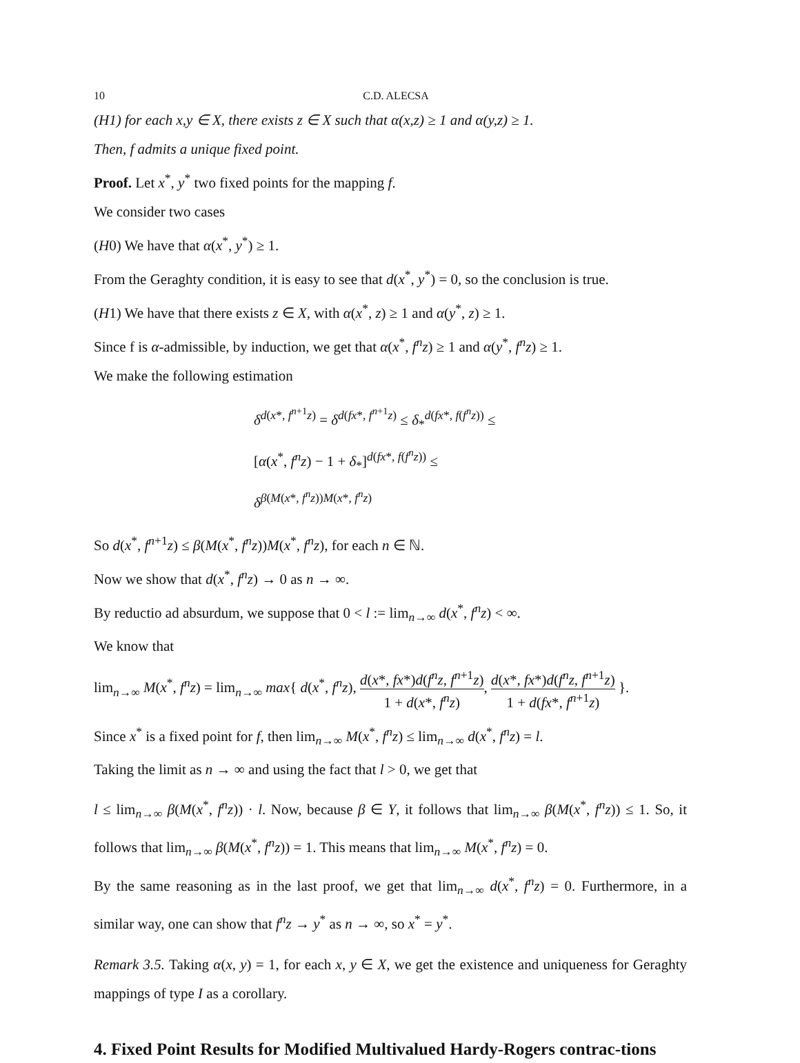10 C.D. ALECSA
(H1) for each x,y ∈ X, there exists z ∈ X such that α(x,z) ≥ 1 and α(y,z) ≥ 1.
Then, f admits a unique fixed point.
Proof. Let x<sup>*</sup>, y<sup>*</sup> two fixed points for the mapping f.
We consider two cases
(H0) We have that α(x<sup>*</sup>, y<sup>*</sup>) ≥ 1.
From the Geraghty condition, it is easy to see that d(x<sup>*</sup>, y<sup>*</sup>) = 0, so the conclusion is true.
(H1) We have that there exists z ∈ X, with α(x<sup>*</sup>, z) ≥ 1 and α(y<sup>*</sup>, z) ≥ 1.
Since f is α-admissible, by induction, we get that α(x<sup>*</sup>, f<sup>n</sup>z) ≥ 1 and α(y<sup>*</sup>, f<sup>n</sup>z) ≥ 1.
We make the following estimation
δ<sup>d(x*, f<sup>n+1</sup>z)</sup> = δ<sup>d(fx*, f<sup>n+1</sup>z)</sup> ≤ δ<sub>*</sub><sup>d(fx*, f(f<sup>n</sup>z))</sup> ≤
[α(x<sup>*</sup>, f<sup>n</sup>z) − 1 + δ<sub>*</sub>]<sup>d(fx*, f(f<sup>n</sup>z))</sup> ≤
δ<sup>β(M(x*, f<sup>n</sup>z))M(x*, f<sup>n</sup>z)</sup>
So d(x<sup>*</sup>, f<sup>n+1</sup>z) ≤ β(M(x<sup>*</sup>, f<sup>n</sup>z))M(x<sup>*</sup>, f<sup>n</sup>z), for each n ∈ ℕ.
Now we show that d(x<sup>*</sup>, f<sup>n</sup>z) → 0 as n → ∞.
By reductio ad absurdum, we suppose that 0 < l := lim<sub>n→∞</sub> d(x<sup>*</sup>, f<sup>n</sup>z) < ∞.
We know that
lim<sub>n→∞</sub> M(x<sup>*</sup>, f<sup>n</sup>z) = lim<sub>n→∞</sub> max{ d(x<sup>*</sup>, f<sup>n</sup>z), d(x*, fx*)d(f<sup>n</sup>z, f<sup>n+1</sup>z) 1 + d(x*, f<sup>n</sup>z), d(x*, fx*)d(f<sup>n</sup>z, f<sup>n+1</sup>z) 1 + d(fx*, f<sup>n+1</sup>z) }.
Since x<sup>*</sup> is a fixed point for f, then lim<sub>n→∞</sub> M(x<sup>*</sup>, f<sup>n</sup>z) ≤ lim<sub>n→∞</sub> d(x<sup>*</sup>, f<sup>n</sup>z) = l.
Taking the limit as n → ∞ and using the fact that l > 0, we get that
l ≤ lim<sub>n→∞</sub> β(M(x<sup>*</sup>, f<sup>n</sup>z)) · l. Now, because β ∈ Y, it follows that lim<sub>n→∞</sub> β(M(x<sup>*</sup>, f<sup>n</sup>z)) ≤ 1. So, it follows that lim<sub>n→∞</sub> β(M(x<sup>*</sup>, f<sup>n</sup>z)) = 1. This means that lim<sub>n→∞</sub> M(x<sup>*</sup>, f<sup>n</sup>z) = 0.
By the same reasoning as in the last proof, we get that lim<sub>n→∞</sub> d(x<sup>*</sup>, f<sup>n</sup>z) = 0. Furthermore, in a similar way, one can show that f<sup>n</sup>z → y<sup>*</sup> as n → ∞, so x<sup>*</sup> = y<sup>*</sup>.
Remark 3.5. Taking α(x, y) = 1, for each x, y ∈ X, we get the existence and uniqueness for Geraghty mappings of type I as a corollary.
4. Fixed Point Results for Modified Multivalued Hardy-Rogers contrac-tions